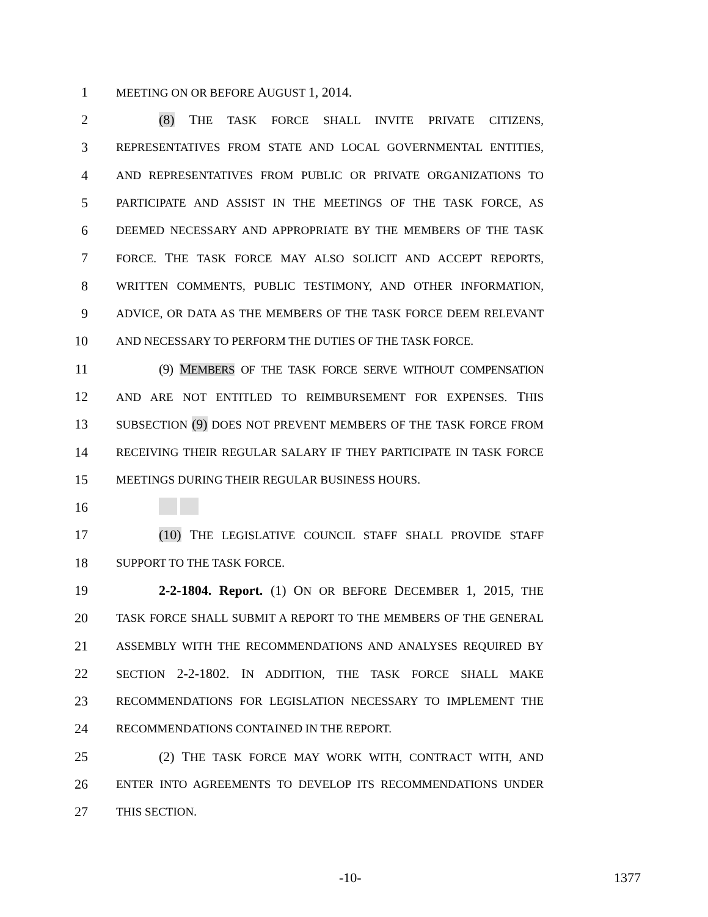1 MEETING ON OR BEFORE AUGUST 1, 2014.
2 (8) THE TASK FORCE SHALL INVITE PRIVATE CITIZENS,
3 REPRESENTATIVES FROM STATE AND LOCAL GOVERNMENTAL ENTITIES,
4 AND REPRESENTATIVES FROM PUBLIC OR PRIVATE ORGANIZATIONS TO
5 PARTICIPATE AND ASSIST IN THE MEETINGS OF THE TASK FORCE, AS
6 DEEMED NECESSARY AND APPROPRIATE BY THE MEMBERS OF THE TASK
7 FORCE. THE TASK FORCE MAY ALSO SOLICIT AND ACCEPT REPORTS,
8 WRITTEN COMMENTS, PUBLIC TESTIMONY, AND OTHER INFORMATION,
9 ADVICE, OR DATA AS THE MEMBERS OF THE TASK FORCE DEEM RELEVANT
10 AND NECESSARY TO PERFORM THE DUTIES OF THE TASK FORCE.
11 (9) MEMBERS OF THE TASK FORCE SERVE WITHOUT COMPENSATION
12 AND ARE NOT ENTITLED TO REIMBURSEMENT FOR EXPENSES. THIS
13 SUBSECTION (9) DOES NOT PREVENT MEMBERS OF THE TASK FORCE FROM
14 RECEIVING THEIR REGULAR SALARY IF THEY PARTICIPATE IN TASK FORCE
15 MEETINGS DURING THEIR REGULAR BUSINESS HOURS.
16
17 (10) THE LEGISLATIVE COUNCIL STAFF SHALL PROVIDE STAFF
18 SUPPORT TO THE TASK FORCE.
19 2-2-1804. Report. (1) ON OR BEFORE DECEMBER 1, 2015, THE
20 TASK FORCE SHALL SUBMIT A REPORT TO THE MEMBERS OF THE GENERAL
21 ASSEMBLY WITH THE RECOMMENDATIONS AND ANALYSES REQUIRED BY
22 SECTION 2-2-1802. IN ADDITION, THE TASK FORCE SHALL MAKE
23 RECOMMENDATIONS FOR LEGISLATION NECESSARY TO IMPLEMENT THE
24 RECOMMENDATIONS CONTAINED IN THE REPORT.
25 (2) THE TASK FORCE MAY WORK WITH, CONTRACT WITH, AND
26 ENTER INTO AGREEMENTS TO DEVELOP ITS RECOMMENDATIONS UNDER
27 THIS SECTION.
-10- 1377